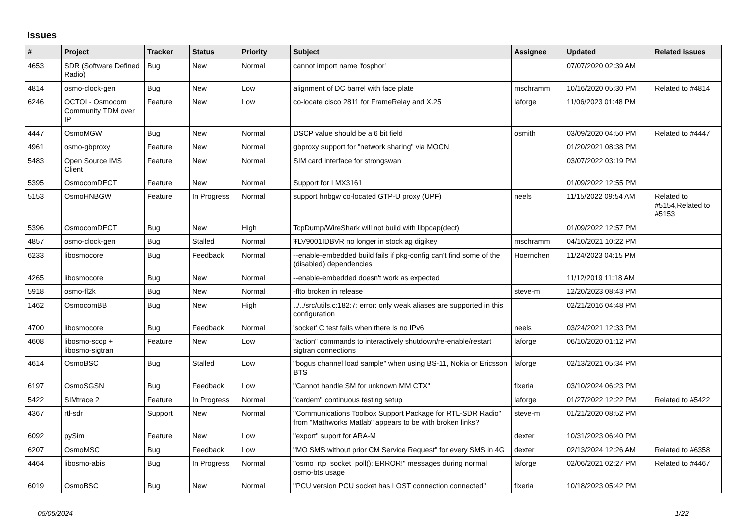Issues
| # | Project | Tracker | Status | Priority | Subject | Assignee | Updated | Related issues |
| --- | --- | --- | --- | --- | --- | --- | --- | --- |
| 4653 | SDR (Software Defined Radio) | Bug | New | Normal | cannot import name 'fosphor' | | 07/07/2020 02:39 AM | |
| 4814 | osmo-clock-gen | Bug | New | Low | alignment of DC barrel with face plate | mschramm | 10/16/2020 05:30 PM | Related to #4814 |
| 6246 | OCTOI - Osmocom Community TDM over IP | Feature | New | Low | co-locate cisco 2811 for FrameRelay and X.25 | laforge | 11/06/2023 01:48 PM | |
| 4447 | OsmoMGW | Bug | New | Normal | DSCP value should be a 6 bit field | osmith | 03/09/2020 04:50 PM | Related to #4447 |
| 4961 | osmo-gbproxy | Feature | New | Normal | gbproxy support for "network sharing" via MOCN | | 01/20/2021 08:38 PM | |
| 5483 | Open Source IMS Client | Feature | New | Normal | SIM card interface for strongswan | | 03/07/2022 03:19 PM | |
| 5395 | OsmocomDECT | Feature | New | Normal | Support for LMX3161 | | 01/09/2022 12:55 PM | |
| 5153 | OsmoHNBGW | Feature | In Progress | Normal | support hnbgw co-located GTP-U proxy (UPF) | neels | 11/15/2022 09:54 AM | Related to #5154,Related to #5153 |
| 5396 | OsmocomDECT | Bug | New | High | TcpDump/WireShark will not build with libpcap(dect) | | 01/09/2022 12:57 PM | |
| 4857 | osmo-clock-gen | Bug | Stalled | Normal | ŦLV9001IDBVR no longer in stock ag digikey | mschramm | 04/10/2021 10:22 PM | |
| 6233 | libosmocore | Bug | Feedback | Normal | --enable-embedded build fails if pkg-config can't find some of the (disabled) dependencies | Hoernchen | 11/24/2023 04:15 PM | |
| 4265 | libosmocore | Bug | New | Normal | --enable-embedded doesn't work as expected | | 11/12/2019 11:18 AM | |
| 5918 | osmo-fl2k | Bug | New | Normal | -flto broken in release | steve-m | 12/20/2023 08:43 PM | |
| 1462 | OsmocomBB | Bug | New | High | ../../src/utils.c:182:7: error: only weak aliases are supported in this configuration | | 02/21/2016 04:48 PM | |
| 4700 | libosmocore | Bug | Feedback | Normal | 'socket' C test fails when there is no IPv6 | neels | 03/24/2021 12:33 PM | |
| 4608 | libosmo-sccp + libosmo-sigtran | Feature | New | Low | "action" commands to interactively shutdown/re-enable/restart sigtran connections | laforge | 06/10/2020 01:12 PM | |
| 4614 | OsmoBSC | Bug | Stalled | Low | "bogus channel load sample" when using BS-11, Nokia or Ericsson BTS | laforge | 02/13/2021 05:34 PM | |
| 6197 | OsmoSGSN | Bug | Feedback | Low | "Cannot handle SM for unknown MM CTX" | fixeria | 03/10/2024 06:23 PM | |
| 5422 | SIMtrace 2 | Feature | In Progress | Normal | "cardem" continuous testing setup | laforge | 01/27/2022 12:22 PM | Related to #5422 |
| 4367 | rtl-sdr | Support | New | Normal | "Communications Toolbox Support Package for RTL-SDR Radio" from "Mathworks Matlab" appears to be with broken links? | steve-m | 01/21/2020 08:52 PM | |
| 6092 | pySim | Feature | New | Low | "export" suport for ARA-M | dexter | 10/31/2023 06:40 PM | |
| 6207 | OsmoMSC | Bug | Feedback | Low | "MO SMS without prior CM Service Request" for every SMS in 4G | dexter | 02/13/2024 12:26 AM | Related to #6358 |
| 4464 | libosmo-abis | Bug | In Progress | Normal | "osmo_rtp_socket_poll(): ERROR!" messages during normal osmo-bts usage | laforge | 02/06/2021 02:27 PM | Related to #4467 |
| 6019 | OsmoBSC | Bug | New | Normal | "PCU version PCU socket has LOST connection connected" | fixeria | 10/18/2023 05:42 PM | |
05/05/2024 1/22